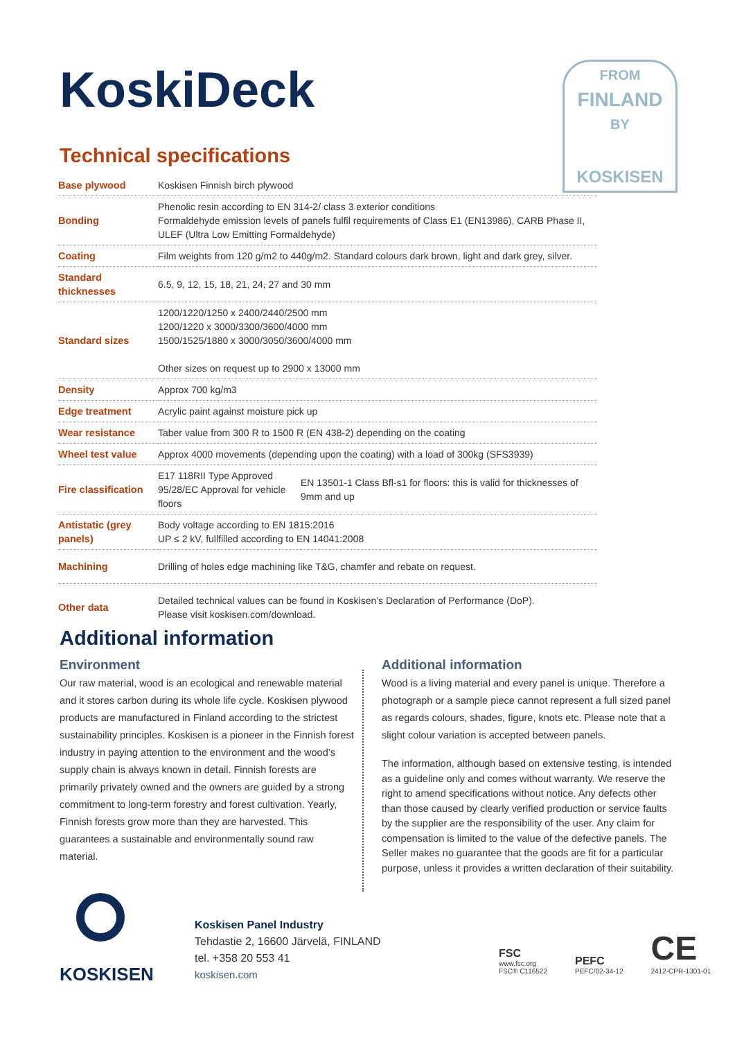KoskiDeck
Technical specifications
FROM
FINLAND
BY
KOSKISEN
| Base plywood | Koskisen Finnish birch plywood | |
| Bonding | Phenolic resin according to EN 314-2/ class 3 exterior conditions Formaldehyde emission levels of panels fulfil requirements of Class E1 (EN13986), CARB Phase II, ULEF (Ultra Low Emitting Formaldehyde) | |
| Coating | Film weights from 120 g/m2 to 440g/m2. Standard colours dark brown, light and dark grey, silver. | |
| Standard thicknesses | 6.5, 9, 12, 15, 18, 21, 24, 27 and 30 mm | |
| Standard sizes | 1200/1220/1250 x 2400/2440/2500 mm 1200/1220 x 3000/3300/3600/4000 mm 1500/1525/1880 x 3000/3050/3600/4000 mm Other sizes on request up to 2900 x 13000 mm | |
| Density | Approx 700 kg/m3 | |
| Edge treatment | Acrylic paint against moisture pick up | |
| Wear resistance | Taber value from 300 R to 1500 R (EN 438-2) depending on the coating | |
| Wheel test value | Approx 4000 movements (depending upon the coating) with a load of 300kg (SFS3939) | |
| Fire classification | E17 118RII Type Approved 95/28/EC Approval for vehicle floors | EN 13501-1 Class Bfl-s1 for floors: this is valid for thicknesses of 9mm and up |
| Antistatic (grey panels) | Body voltage according to EN 1815:2016 UP ≤ 2 kV, fullfilled according to EN 14041:2008 | |
| Machining | Drilling of holes edge machining like T&G, chamfer and rebate on request. | |
| Other data | Detailed technical values can be found in Koskisen’s Declaration of Performance (DoP). Please visit koskisen.com/download. | |
Additional information
Environment
Our raw material, wood is an ecological and renewable material and it stores carbon during its whole life cycle. Koskisen plywood products are manufactured in Finland according to the strictest sustainability principles. Koskisen is a pioneer in the Finnish forest industry in paying attention to the environment and the wood’s supply chain is always known in detail. Finnish forests are primarily privately owned and the owners are guided by a strong commitment to long-term forestry and forest cultivation. Yearly, Finnish forests grow more than they are harvested. This guarantees a sustainable and environmentally sound raw material.
Additional information
Wood is a living material and every panel is unique. Therefore a photograph or a sample piece cannot represent a full sized panel as regards colours, shades, figure, knots etc. Please note that a slight colour variation is accepted between panels.
The information, although based on extensive testing, is intended as a guideline only and comes without warranty. We reserve the right to amend specifications without notice. Any defects other than those caused by clearly verified production or service faults by the supplier are the responsibility of the user. Any claim for compensation is limited to the value of the defective panels. The Seller makes no guarantee that the goods are fit for a particular purpose, unless it provides a written declaration of their suitability.
KOSKISEN
Koskisen Panel Industry
Tehdastie 2, 16600 Järvelä, FINLAND
tel. +358 20 553 41
koskisen.com
FSC
www.fsc.org
FSC® C116522
PEFC
PEFC/02-34-12
CE
2412-CPR-1301-01